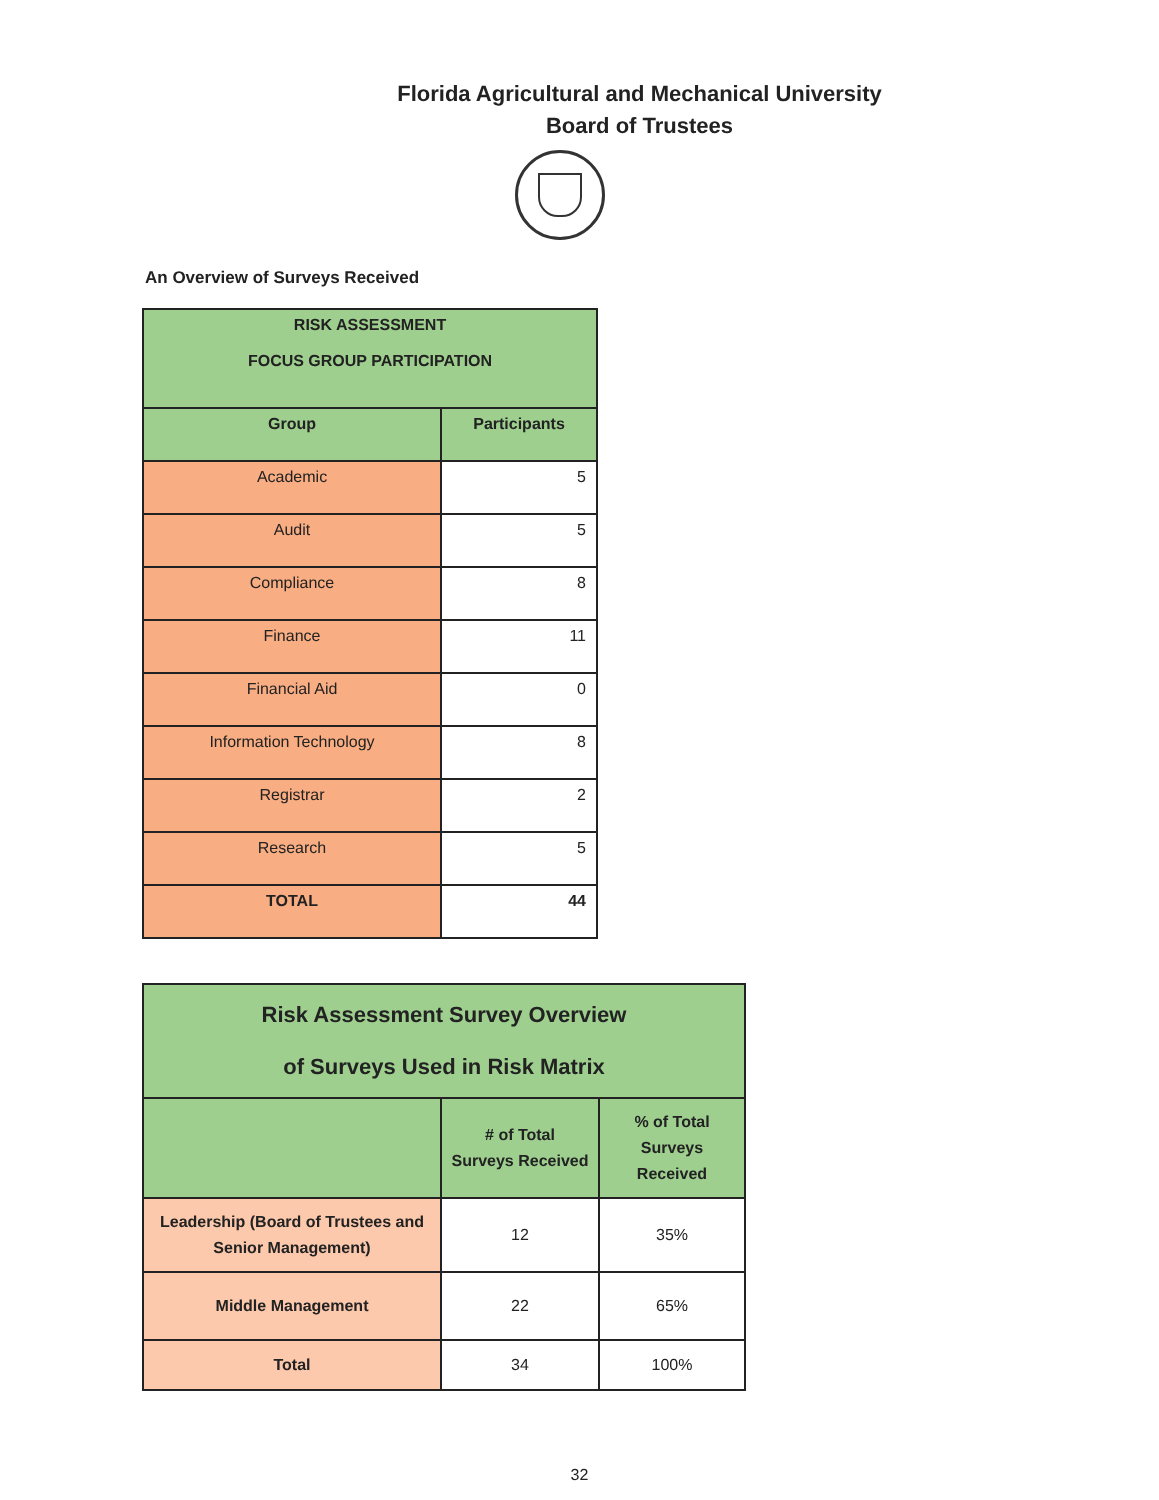Florida Agricultural and Mechanical University
Board of Trustees
An Overview of Surveys Received
| RISK ASSESSMENT FOCUS GROUP PARTICIPATION | |
| --- | --- |
| Group | Participants |
| Academic | 5 |
| Audit | 5 |
| Compliance | 8 |
| Finance | 11 |
| Financial Aid | 0 |
| Information Technology | 8 |
| Registrar | 2 |
| Research | 5 |
| TOTAL | 44 |
| Risk Assessment Survey Overview of Surveys Used in Risk Matrix | | |
| --- | --- | --- |
| | # of Total Surveys Received | % of Total Surveys Received |
| Leadership (Board of Trustees and Senior Management) | 12 | 35% |
| Middle Management | 22 | 65% |
| Total | 34 | 100% |
32